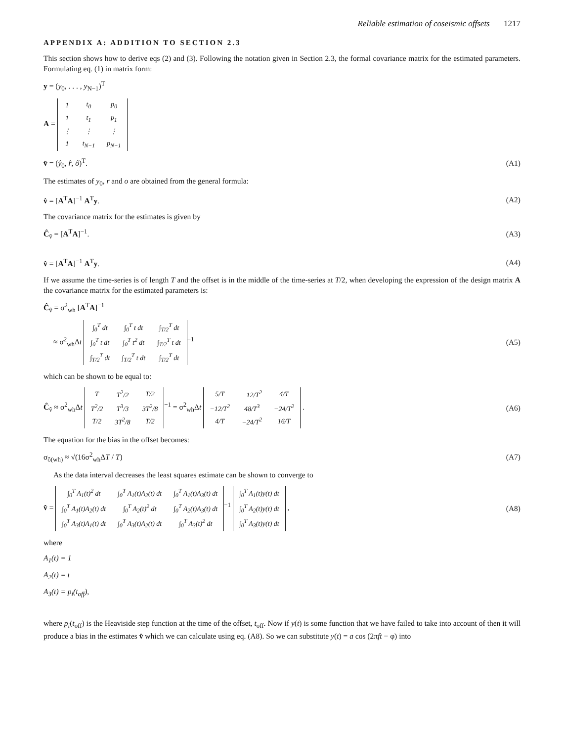Reliable estimation of coseismic offsets 1217
APPENDIX A: ADDITION TO SECTION 2.3
This section shows how to derive eqs (2) and (3). Following the notation given in Section 2.3, the formal covariance matrix for the estimated parameters. Formulating eq. (1) in matrix form:
y = (y<sub>0</sub>, . . . , y<sub>N−1</sub>)<sup>T</sup>
A =
| 1 | t<sub>0</sub> | p<sub>0</sub> |
| 1 | t<sub>1</sub> | p<sub>1</sub> |
| ⋮ | ⋮ | ⋮ |
| 1 | t<sub>N−1</sub> | p<sub>N−1</sub> |
v̂ = (ŷ<sub>0</sub>, r̂, ô)<sup>T</sup>. (A1)
The estimates of y<sub>0</sub>, r and o are obtained from the general formula:
v̂ = [A<sup>T</sup>A]<sup>−1</sup> A<sup>T</sup>y. (A2)
The covariance matrix for the estimates is given by
Ĉ<sub>v̂</sub> = [A<sup>T</sup>A]<sup>−1</sup>. (A3)
v̂ = [A<sup>T</sup>A]<sup>−1</sup> A<sup>T</sup>y. (A4)
If we assume the time-series is of length T and the offset is in the middle of the time-series at T/2, when developing the expression of the design matrix A the covariance matrix for the estimated parameters is:
Ĉ<sub>v̂</sub> = σ<sup>2</sup><sub>wh</sub> [A<sup>T</sup>A]<sup>−1</sup>
≈ σ<sup>2</sup><sub>wh</sub>Δt
| ∫<sub>0</sub><sup>T</sup> dt | ∫<sub>0</sub><sup>T</sup> t dt | ∫<sub>T/2</sub><sup>T</sup> dt |
| ∫<sub>0</sub><sup>T</sup> t dt | ∫<sub>0</sub><sup>T</sup> t<sup>2</sup> dt | ∫<sub>T/2</sub><sup>T</sup> t dt |
| ∫<sub>T/2</sub><sup>T</sup> dt | ∫<sub>T/2</sub><sup>T</sup> t dt | ∫<sub>T/2</sub><sup>T</sup> dt |
<sup>−1</sup>
(A5)
which can be shown to be equal to:
Ĉ<sub>v̂</sub> ≈ σ<sup>2</sup><sub>wh</sub>Δt
| T | T<sup>2</sup>/2 | T/2 |
| T<sup>2</sup>/2 | T<sup>3</sup>/3 | 3T<sup>2</sup>/8 |
| T/2 | 3T<sup>2</sup>/8 | T/2 |
<sup>−1</sup> = σ<sup>2</sup><sub>wh</sub>Δt
| 5/T | −12/T<sup>2</sup> | 4/T |
| −12/T<sup>2</sup> | 48/T<sup>3</sup> | −24/T<sup>2</sup> |
| 4/T | −24/T<sup>2</sup> | 16/T |
.
(A6)
The equation for the bias in the offset becomes:
σ<sub>ô(wh)</sub> ≈ √(16σ<sup>2</sup><sub>wh</sub>ΔT / T) (A7)
As the data interval decreases the least squares estimate can be shown to converge to
v̂ =
| ∫<sub>0</sub><sup>T</sup> A<sub>1</sub>(t)<sup>2</sup> dt | ∫<sub>0</sub><sup>T</sup> A<sub>1</sub>(t)A<sub>2</sub>(t) dt | ∫<sub>0</sub><sup>T</sup> A<sub>1</sub>(t)A<sub>3</sub>(t) dt |
| ∫<sub>0</sub><sup>T</sup> A<sub>1</sub>(t)A<sub>2</sub>(t) dt | ∫<sub>0</sub><sup>T</sup> A<sub>2</sub>(t)<sup>2</sup> dt | ∫<sub>0</sub><sup>T</sup> A<sub>2</sub>(t)A<sub>3</sub>(t) dt |
| ∫<sub>0</sub><sup>T</sup> A<sub>3</sub>(t)A<sub>1</sub>(t) dt | ∫<sub>0</sub><sup>T</sup> A<sub>3</sub>(t)A<sub>2</sub>(t) dt | ∫<sub>0</sub><sup>T</sup> A<sub>3</sub>(t)<sup>2</sup> dt |
<sup>−1</sup>
| ∫<sub>0</sub><sup>T</sup> A<sub>1</sub>(t)y(t) dt |
| ∫<sub>0</sub><sup>T</sup> A<sub>2</sub>(t)y(t) dt |
| ∫<sub>0</sub><sup>T</sup> A<sub>3</sub>(t)y(t) dt |
,
(A8)
where
A<sub>1</sub>(t) = 1
A<sub>2</sub>(t) = t
A<sub>3</sub>(t) = p<sub>i</sub>(t<sub>off</sub>),
where p<sub>i</sub>(t<sub>off</sub>) is the Heaviside step function at the time of the offset, t<sub>off</sub>. Now if y(t) is some function that we have failed to take into account of then it will produce a bias in the estimates v̂ which we can calculate using eq. (A8). So we can substitute y(t) = a cos (2πft − φ) into